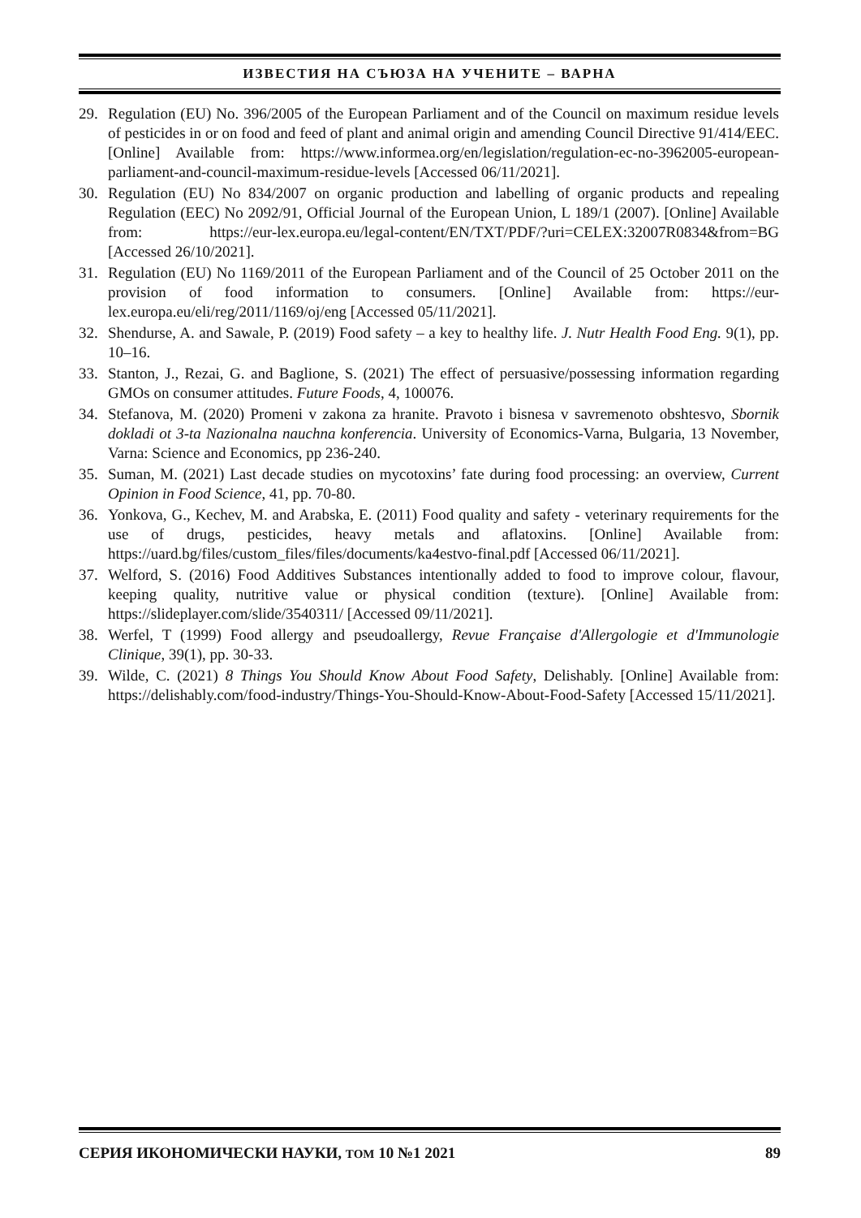ИЗВЕСТИЯ НА СЪЮЗА НА УЧЕНИТЕ – ВАРНА
29. Regulation (EU) No. 396/2005 of the European Parliament and of the Council on maximum residue levels of pesticides in or on food and feed of plant and animal origin and amending Council Directive 91/414/EEC. [Online] Available from: https://www.informea.org/en/legislation/regulation-ec-no-3962005-european-parliament-and-council-maximum-residue-levels [Accessed 06/11/2021].
30. Regulation (EU) No 834/2007 on organic production and labelling of organic products and repealing Regulation (EEC) No 2092/91, Official Journal of the European Union, L 189/1 (2007). [Online] Available from: https://eur-lex.europa.eu/legal-content/EN/TXT/PDF/?uri=CELEX:32007R0834&from=BG [Accessed 26/10/2021].
31. Regulation (EU) No 1169/2011 of the European Parliament and of the Council of 25 October 2011 on the provision of food information to consumers. [Online] Available from: https://eur-lex.europa.eu/eli/reg/2011/1169/oj/eng [Accessed 05/11/2021].
32. Shendurse, A. and Sawale, P. (2019) Food safety – a key to healthy life. J. Nutr Health Food Eng. 9(1), pp. 10–16.
33. Stanton, J., Rezai, G. and Baglione, S. (2021) The effect of persuasive/possessing information regarding GMOs on consumer attitudes. Future Foods, 4, 100076.
34. Stefanova, M. (2020) Promeni v zakona za hranite. Pravoto i bisnesa v savremenoto obshtesvo, Sbornik dokladi ot 3-ta Nazionalna nauchna konferencia. University of Economics-Varna, Bulgaria, 13 November, Varna: Science and Economics, pp 236-240.
35. Suman, M. (2021) Last decade studies on mycotoxins’ fate during food processing: an overview, Current Opinion in Food Science, 41, pp. 70-80.
36. Yonkova, G., Kechev, M. and Arabska, E. (2011) Food quality and safety - veterinary requirements for the use of drugs, pesticides, heavy metals and aflatoxins. [Online] Available from: https://uard.bg/files/custom_files/files/documents/ka4estvo-final.pdf [Accessed 06/11/2021].
37. Welford, S. (2016) Food Additives Substances intentionally added to food to improve colour, flavour, keeping quality, nutritive value or physical condition (texture). [Online] Available from: https://slideplayer.com/slide/3540311/ [Accessed 09/11/2021].
38. Werfel, T (1999) Food allergy and pseudoallergy, Revue Française d'Allergologie et d'Immunologie Clinique, 39(1), pp. 30-33.
39. Wilde, C. (2021) 8 Things You Should Know About Food Safety, Delishably. [Online] Available from: https://delishably.com/food-industry/Things-You-Should-Know-About-Food-Safety [Accessed 15/11/2021].
СЕРИЯ ИКОНОМИЧЕСКИ НАУКИ, ТОМ 10 №1 2021 89